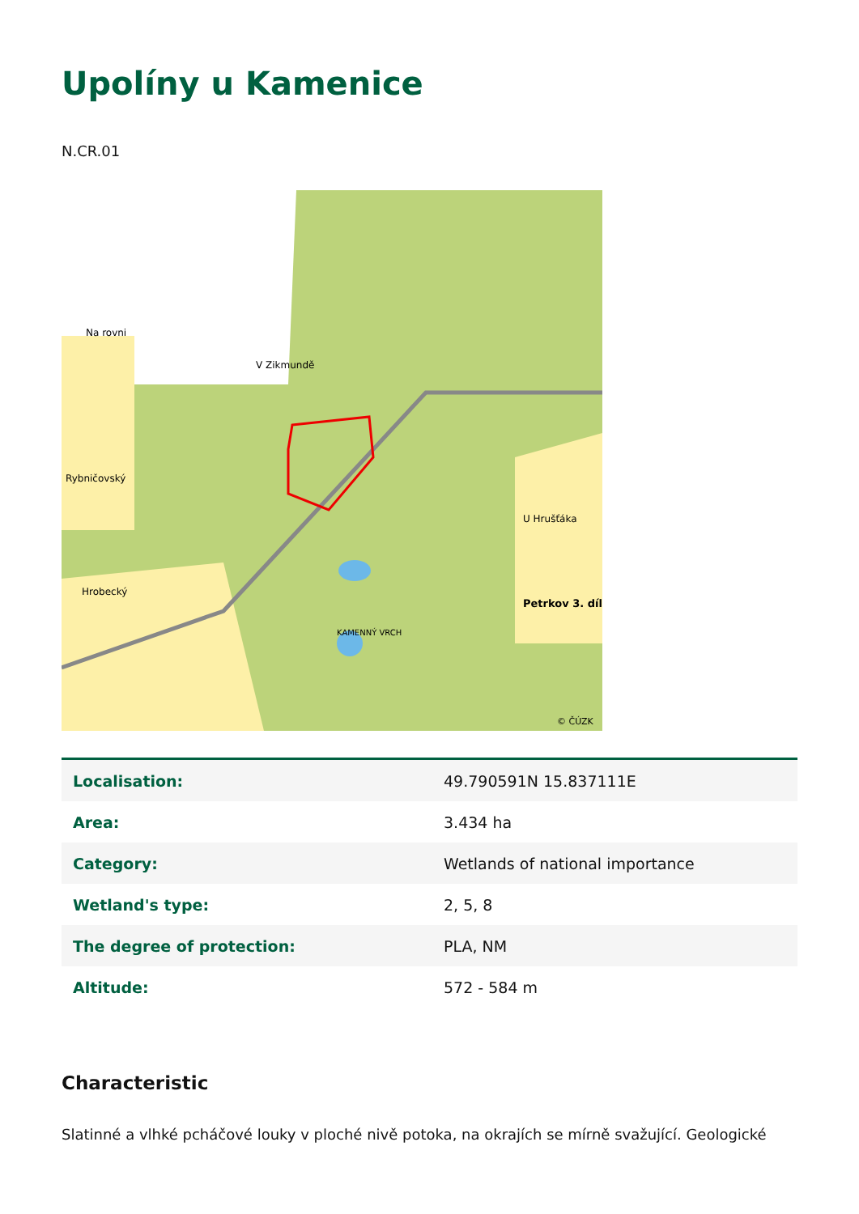Upolíny u Kamenice
N.CR.01
Na rovni
V Zikmundě
Rybničovský
U Hrušťáka
Hrobecký
KAMENNÝ VRCH
Petrkov 3. díl
© ČÚZK
| Localisation: | 49.790591N 15.837111E |
| Area: | 3.434 ha |
| Category: | Wetlands of national importance |
| Wetland's type: | 2, 5, 8 |
| The degree of protection: | PLA, NM |
| Altitude: | 572 - 584 m |
Characteristic
Slatinné a vlhké pcháčové louky v ploché nivě potoka, na okrajích se mírně svažující. Geologické